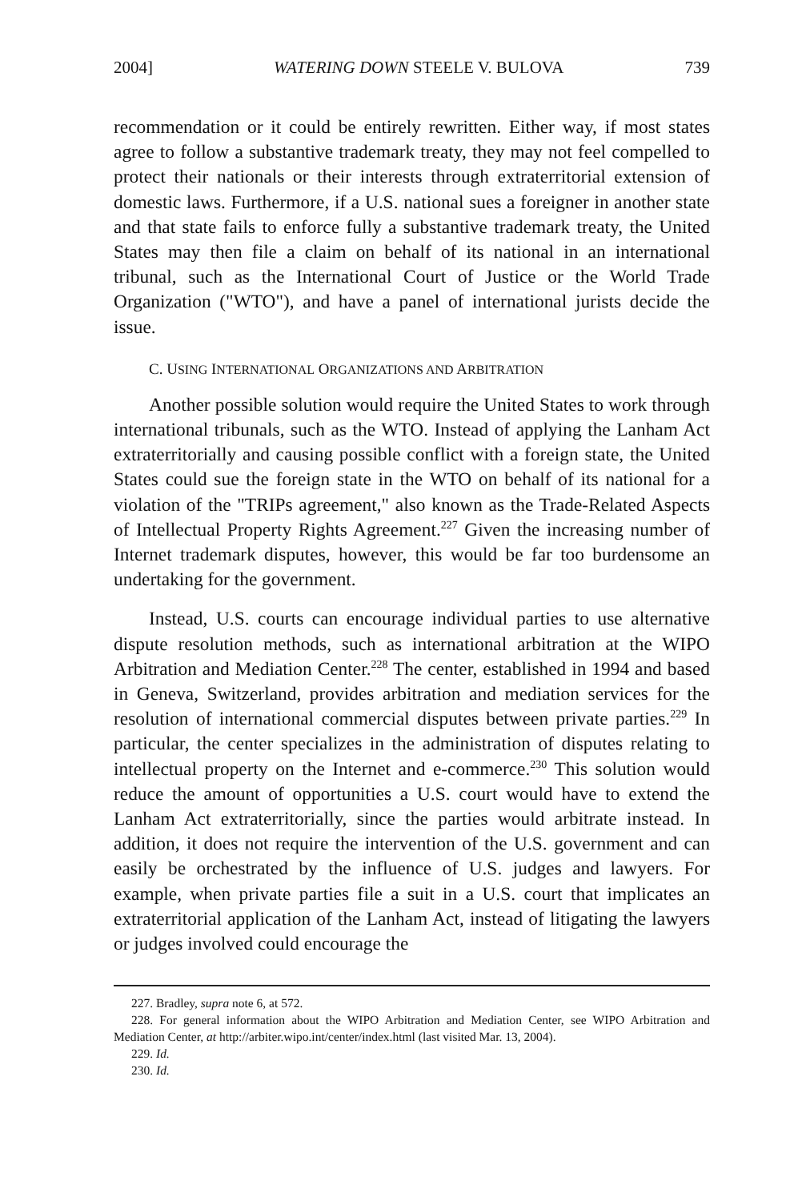2004] WATERING DOWN STEELE V. BULOVA 739
recommendation or it could be entirely rewritten. Either way, if most states agree to follow a substantive trademark treaty, they may not feel compelled to protect their nationals or their interests through extraterritorial extension of domestic laws. Furthermore, if a U.S. national sues a foreigner in another state and that state fails to enforce fully a substantive trademark treaty, the United States may then file a claim on behalf of its national in an international tribunal, such as the International Court of Justice or the World Trade Organization ("WTO"), and have a panel of international jurists decide the issue.
C. USING INTERNATIONAL ORGANIZATIONS AND ARBITRATION
Another possible solution would require the United States to work through international tribunals, such as the WTO. Instead of applying the Lanham Act extraterritorially and causing possible conflict with a foreign state, the United States could sue the foreign state in the WTO on behalf of its national for a violation of the "TRIPs agreement," also known as the Trade-Related Aspects of Intellectual Property Rights Agreement.<sup>227</sup> Given the increasing number of Internet trademark disputes, however, this would be far too burdensome an undertaking for the government.
Instead, U.S. courts can encourage individual parties to use alternative dispute resolution methods, such as international arbitration at the WIPO Arbitration and Mediation Center.<sup>228</sup> The center, established in 1994 and based in Geneva, Switzerland, provides arbitration and mediation services for the resolution of international commercial disputes between private parties.<sup>229</sup> In particular, the center specializes in the administration of disputes relating to intellectual property on the Internet and e-commerce.<sup>230</sup> This solution would reduce the amount of opportunities a U.S. court would have to extend the Lanham Act extraterritorially, since the parties would arbitrate instead. In addition, it does not require the intervention of the U.S. government and can easily be orchestrated by the influence of U.S. judges and lawyers. For example, when private parties file a suit in a U.S. court that implicates an extraterritorial application of the Lanham Act, instead of litigating the lawyers or judges involved could encourage the
227. Bradley, supra note 6, at 572.
228. For general information about the WIPO Arbitration and Mediation Center, see WIPO Arbitration and Mediation Center, at http://arbiter.wipo.int/center/index.html (last visited Mar. 13, 2004).
229. Id.
230. Id.